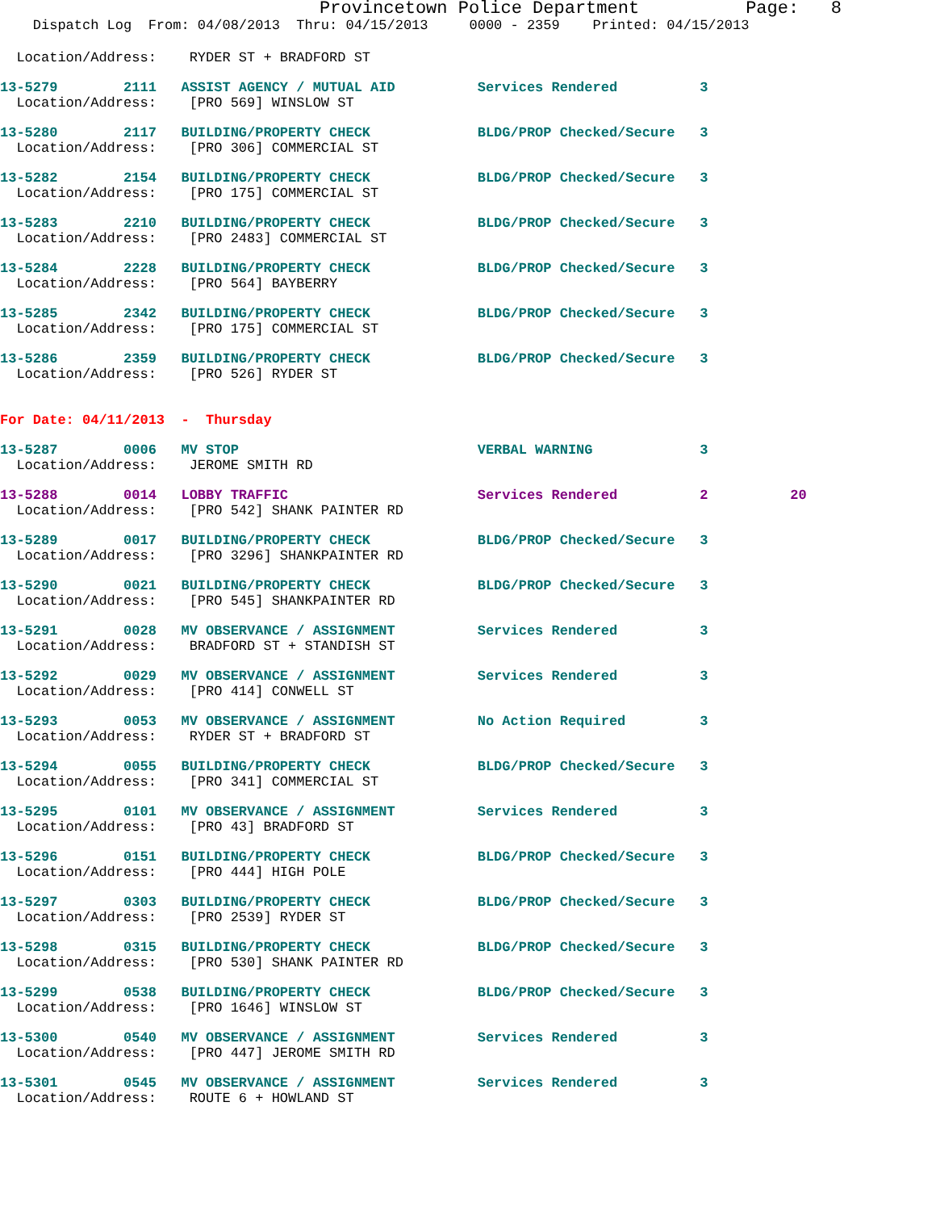Provincetown Police Department Page: 8
Dispatch Log From: 04/08/2013 Thru: 04/15/2013 0000 - 2359 Printed: 04/15/2013
  Location/Address:    RYDER ST + BRADFORD ST
13-5279        2111   ASSIST AGENCY / MUTUAL AID          Services Rendered          3
  Location/Address:    [PRO 569] WINSLOW ST
13-5280        2117   BUILDING/PROPERTY CHECK             BLDG/PROP Checked/Secure   3
  Location/Address:    [PRO 306] COMMERCIAL ST
13-5282        2154   BUILDING/PROPERTY CHECK             BLDG/PROP Checked/Secure   3
  Location/Address:    [PRO 175] COMMERCIAL ST
13-5283        2210   BUILDING/PROPERTY CHECK             BLDG/PROP Checked/Secure   3
  Location/Address:    [PRO 2483] COMMERCIAL ST
13-5284        2228   BUILDING/PROPERTY CHECK             BLDG/PROP Checked/Secure   3
  Location/Address:    [PRO 564] BAYBERRY
13-5285        2342   BUILDING/PROPERTY CHECK             BLDG/PROP Checked/Secure   3
  Location/Address:    [PRO 175] COMMERCIAL ST
13-5286        2359   BUILDING/PROPERTY CHECK             BLDG/PROP Checked/Secure   3
  Location/Address:    [PRO 526] RYDER ST
For Date: 04/11/2013  -  Thursday
13-5287        0006   MV STOP                             VERBAL WARNING             3
  Location/Address:    JEROME SMITH RD
13-5288        0014   LOBBY TRAFFIC                       Services Rendered          2          20
  Location/Address:    [PRO 542] SHANK PAINTER RD
13-5289        0017   BUILDING/PROPERTY CHECK             BLDG/PROP Checked/Secure   3
  Location/Address:    [PRO 3296] SHANKPAINTER RD
13-5290        0021   BUILDING/PROPERTY CHECK             BLDG/PROP Checked/Secure   3
  Location/Address:    [PRO 545] SHANKPAINTER RD
13-5291        0028   MV OBSERVANCE / ASSIGNMENT          Services Rendered          3
  Location/Address:    BRADFORD ST + STANDISH ST
13-5292        0029   MV OBSERVANCE / ASSIGNMENT          Services Rendered          3
  Location/Address:    [PRO 414] CONWELL ST
13-5293        0053   MV OBSERVANCE / ASSIGNMENT          No Action Required         3
  Location/Address:    RYDER ST + BRADFORD ST
13-5294        0055   BUILDING/PROPERTY CHECK             BLDG/PROP Checked/Secure   3
  Location/Address:    [PRO 341] COMMERCIAL ST
13-5295        0101   MV OBSERVANCE / ASSIGNMENT          Services Rendered          3
  Location/Address:    [PRO 43] BRADFORD ST
13-5296        0151   BUILDING/PROPERTY CHECK             BLDG/PROP Checked/Secure   3
  Location/Address:    [PRO 444] HIGH POLE
13-5297        0303   BUILDING/PROPERTY CHECK             BLDG/PROP Checked/Secure   3
  Location/Address:    [PRO 2539] RYDER ST
13-5298        0315   BUILDING/PROPERTY CHECK             BLDG/PROP Checked/Secure   3
  Location/Address:    [PRO 530] SHANK PAINTER RD
13-5299        0538   BUILDING/PROPERTY CHECK             BLDG/PROP Checked/Secure   3
  Location/Address:    [PRO 1646] WINSLOW ST
13-5300        0540   MV OBSERVANCE / ASSIGNMENT          Services Rendered          3
  Location/Address:    [PRO 447] JEROME SMITH RD
13-5301        0545   MV OBSERVANCE / ASSIGNMENT          Services Rendered          3
  Location/Address:    ROUTE 6 + HOWLAND ST